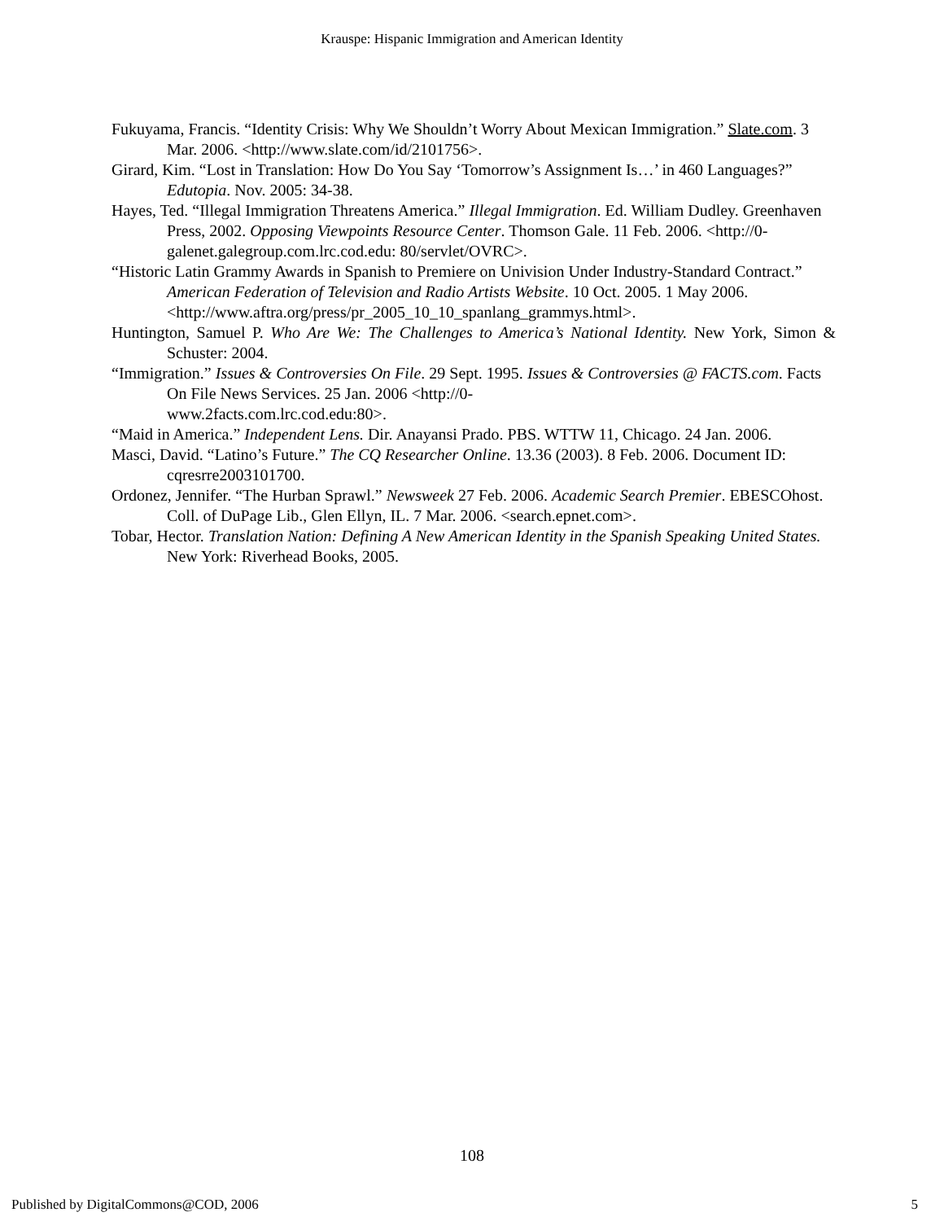Krauspe: Hispanic Immigration and American Identity
Fukuyama, Francis. “Identity Crisis: Why We Shouldn’t Worry About Mexican Immigration.” Slate.com. 3 Mar. 2006. <http://www.slate.com/id/2101756>.
Girard, Kim. “Lost in Translation: How Do You Say ‘Tomorrow’s Assignment Is…’ in 460 Languages?” Edutopia. Nov. 2005: 34-38.
Hayes, Ted. “Illegal Immigration Threatens America.” Illegal Immigration. Ed. William Dudley. Greenhaven Press, 2002. Opposing Viewpoints Resource Center. Thomson Gale. 11 Feb. 2006. <http://0-galenet.galegroup.com.lrc.cod.edu: 80/servlet/OVRC>.
“Historic Latin Grammy Awards in Spanish to Premiere on Univision Under Industry-Standard Contract.” American Federation of Television and Radio Artists Website. 10 Oct. 2005. 1 May 2006. <http://www.aftra.org/press/pr_2005_10_10_spanlang_grammys.html>.
Huntington, Samuel P. Who Are We: The Challenges to America’s National Identity. New York, Simon & Schuster: 2004.
“Immigration.” Issues & Controversies On File. 29 Sept. 1995. Issues & Controversies @ FACTS.com. Facts On File News Services. 25 Jan. 2006 <http://0-
www.2facts.com.lrc.cod.edu:80>.
“Maid in America.” Independent Lens. Dir. Anayansi Prado. PBS. WTTW 11, Chicago. 24 Jan. 2006.
Masci, David. “Latino’s Future.” The CQ Researcher Online. 13.36 (2003). 8 Feb. 2006. Document ID: cqresrre2003101700.
Ordonez, Jennifer. “The Hurban Sprawl.” Newsweek 27 Feb. 2006. Academic Search Premier. EBESCOhost. Coll. of DuPage Lib., Glen Ellyn, IL. 7 Mar. 2006. <search.epnet.com>.
Tobar, Hector. Translation Nation: Defining A New American Identity in the Spanish Speaking United States. New York: Riverhead Books, 2005.
108
Published by DigitalCommons@COD, 2006 5